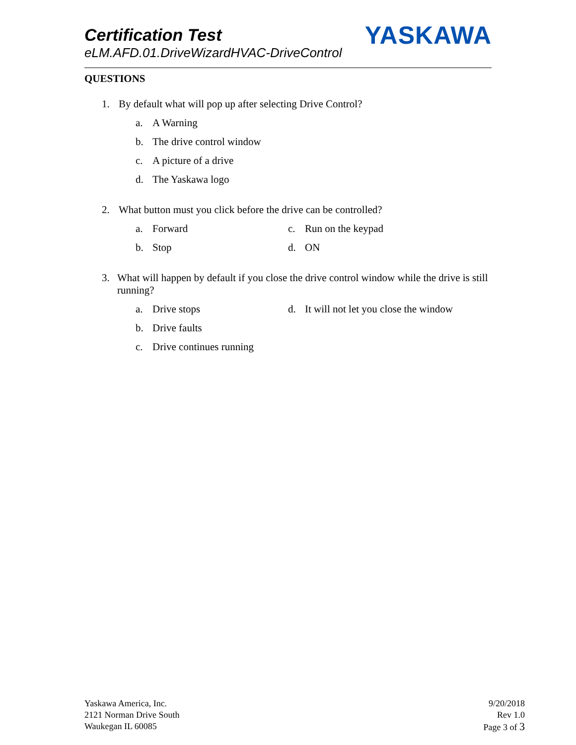Certification Test
eLM.AFD.01.DriveWizardHVAC-DriveControl
YASKAWA
QUESTIONS
1. By default what will pop up after selecting Drive Control?
a. A Warning
b. The drive control window
c. A picture of a drive
d. The Yaskawa logo
2. What button must you click before the drive can be controlled?
a. Forward
b. Stop
c. Run on the keypad
d. ON
3. What will happen by default if you close the drive control window while the drive is still running?
a. Drive stops
b. Drive faults
c. Drive continues running
d. It will not let you close the window
Yaskawa America, Inc.
2121 Norman Drive South
Waukegan IL 60085
9/20/2018
Rev 1.0
Page 3 of 3